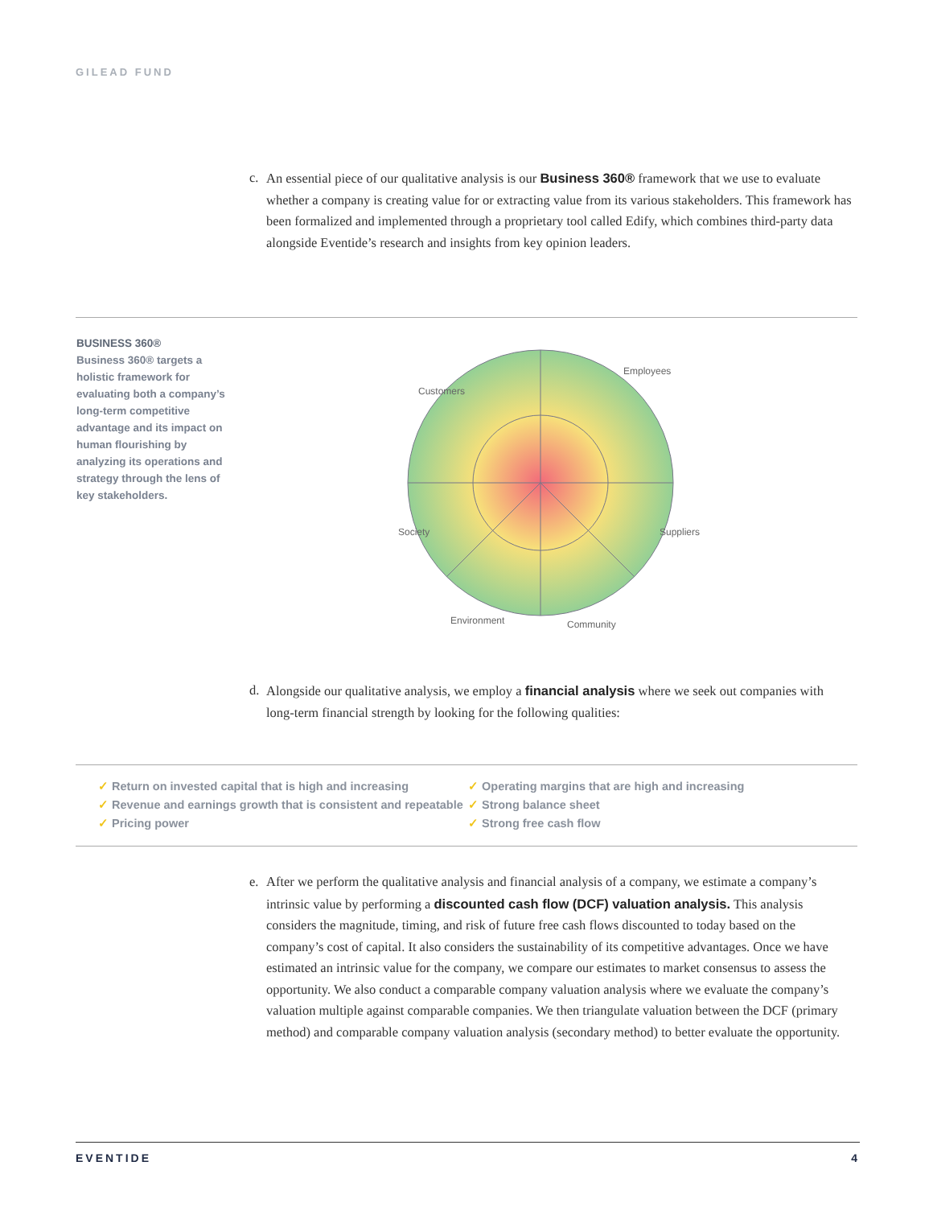GILEAD FUND
c. An essential piece of our qualitative analysis is our Business 360® framework that we use to evaluate whether a company is creating value for or extracting value from its various stakeholders. This framework has been formalized and implemented through a proprietary tool called Edify, which combines third-party data alongside Eventide’s research and insights from key opinion leaders.
BUSINESS 360®
Business 360® targets a holistic framework for evaluating both a company’s long-term competitive advantage and its impact on human flourishing by analyzing its operations and strategy through the lens of key stakeholders.
Customers
Employees
Suppliers
Community
Environment
Society
d. Alongside our qualitative analysis, we employ a financial analysis where we seek out companies with long-term financial strength by looking for the following qualities:
✓ Return on invested capital that is high and increasing
✓ Revenue and earnings growth that is consistent and repeatable
✓ Pricing power
✓ Operating margins that are high and increasing
✓ Strong balance sheet
✓ Strong free cash flow
e. After we perform the qualitative analysis and financial analysis of a company, we estimate a company’s intrinsic value by performing a discounted cash flow (DCF) valuation analysis. This analysis considers the magnitude, timing, and risk of future free cash flows discounted to today based on the company’s cost of capital. It also considers the sustainability of its competitive advantages. Once we have estimated an intrinsic value for the company, we compare our estimates to market consensus to assess the opportunity. We also conduct a comparable company valuation analysis where we evaluate the company’s valuation multiple against comparable companies. We then triangulate valuation between the DCF (primary method) and comparable company valuation analysis (secondary method) to better evaluate the opportunity.
EVENTIDE 4